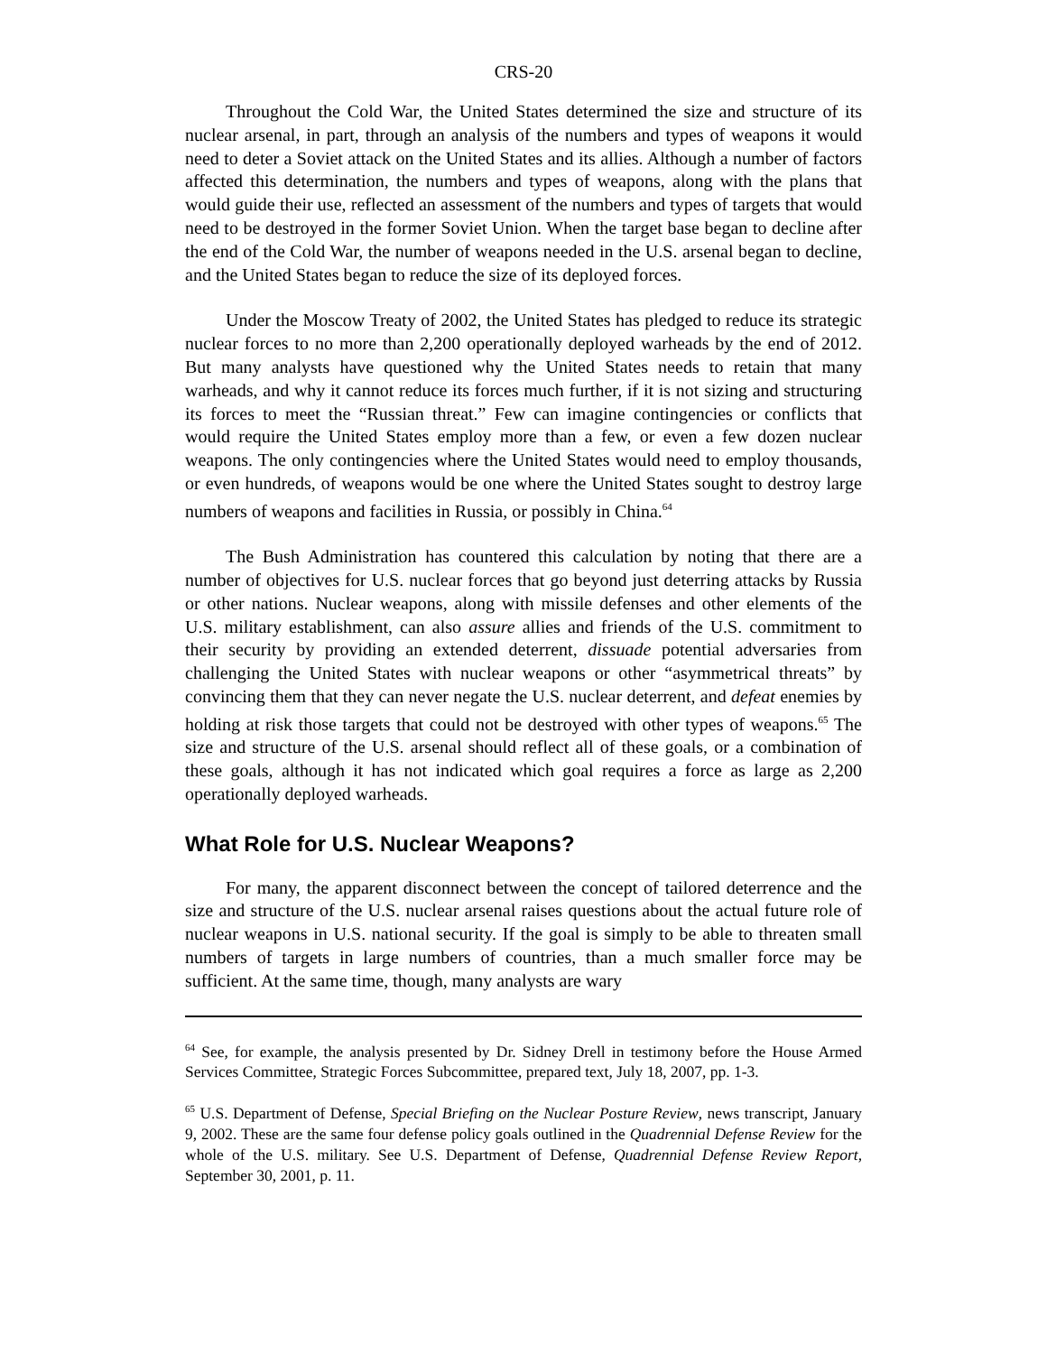CRS-20
Throughout the Cold War, the United States determined the size and structure of its nuclear arsenal, in part, through an analysis of the numbers and types of weapons it would need to deter a Soviet attack on the United States and its allies. Although a number of factors affected this determination, the numbers and types of weapons, along with the plans that would guide their use, reflected an assessment of the numbers and types of targets that would need to be destroyed in the former Soviet Union. When the target base began to decline after the end of the Cold War, the number of weapons needed in the U.S. arsenal began to decline, and the United States began to reduce the size of its deployed forces.
Under the Moscow Treaty of 2002, the United States has pledged to reduce its strategic nuclear forces to no more than 2,200 operationally deployed warheads by the end of 2012. But many analysts have questioned why the United States needs to retain that many warheads, and why it cannot reduce its forces much further, if it is not sizing and structuring its forces to meet the “Russian threat.” Few can imagine contingencies or conflicts that would require the United States employ more than a few, or even a few dozen nuclear weapons. The only contingencies where the United States would need to employ thousands, or even hundreds, of weapons would be one where the United States sought to destroy large numbers of weapons and facilities in Russia, or possibly in China.<sup>64</sup>
The Bush Administration has countered this calculation by noting that there are a number of objectives for U.S. nuclear forces that go beyond just deterring attacks by Russia or other nations. Nuclear weapons, along with missile defenses and other elements of the U.S. military establishment, can also assure allies and friends of the U.S. commitment to their security by providing an extended deterrent, dissuade potential adversaries from challenging the United States with nuclear weapons or other “asymmetrical threats” by convincing them that they can never negate the U.S. nuclear deterrent, and defeat enemies by holding at risk those targets that could not be destroyed with other types of weapons.<sup>65</sup> The size and structure of the U.S. arsenal should reflect all of these goals, or a combination of these goals, although it has not indicated which goal requires a force as large as 2,200 operationally deployed warheads.
What Role for U.S. Nuclear Weapons?
For many, the apparent disconnect between the concept of tailored deterrence and the size and structure of the U.S. nuclear arsenal raises questions about the actual future role of nuclear weapons in U.S. national security. If the goal is simply to be able to threaten small numbers of targets in large numbers of countries, than a much smaller force may be sufficient. At the same time, though, many analysts are wary
<sup>64</sup> See, for example, the analysis presented by Dr. Sidney Drell in testimony before the House Armed Services Committee, Strategic Forces Subcommittee, prepared text, July 18, 2007, pp. 1-3.
<sup>65</sup> U.S. Department of Defense, Special Briefing on the Nuclear Posture Review, news transcript, January 9, 2002. These are the same four defense policy goals outlined in the Quadrennial Defense Review for the whole of the U.S. military. See U.S. Department of Defense, Quadrennial Defense Review Report, September 30, 2001, p. 11.